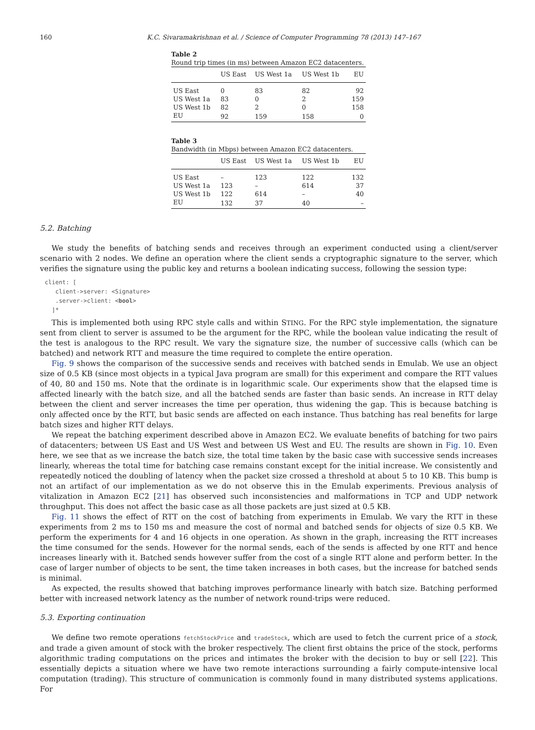160 K.C. Sivaramakrishnan et al. / Science of Computer Programming 78 (2013) 147–167
Table 2
Round trip times (in ms) between Amazon EC2 datacenters.
| | US East | US West 1a | US West 1b | EU |
| --- | --- | --- | --- | --- |
| US East | 0 | 83 | 82 | 92 |
| US West 1a | 83 | 0 | 2 | 159 |
| US West 1b | 82 | 2 | 0 | 158 |
| EU | 92 | 159 | 158 | 0 |
Table 3
Bandwidth (in Mbps) between Amazon EC2 datacenters.
| | US East | US West 1a | US West 1b | EU |
| --- | --- | --- | --- | --- |
| US East | – | 123 | 122 | 132 |
| US West 1a | 123 | – | 614 | 37 |
| US West 1b | 122 | 614 | – | 40 |
| EU | 132 | 37 | 40 | – |
5.2. Batching
We study the benefits of batching sends and receives through an experiment conducted using a client/server scenario with 2 nodes. We define an operation where the client sends a cryptographic signature to the server, which verifies the signature using the public key and returns a boolean indicating success, following the session type:
client: [
   client->server: <Signature>
   .server->client: <bool>
  ]*
This is implemented both using RPC style calls and within STING. For the RPC style implementation, the signature sent from client to server is assumed to be the argument for the RPC, while the boolean value indicating the result of the test is analogous to the RPC result. We vary the signature size, the number of successive calls (which can be batched) and network RTT and measure the time required to complete the entire operation.
Fig. 9 shows the comparison of the successive sends and receives with batched sends in Emulab. We use an object size of 0.5 KB (since most objects in a typical Java program are small) for this experiment and compare the RTT values of 40, 80 and 150 ms. Note that the ordinate is in logarithmic scale. Our experiments show that the elapsed time is affected linearly with the batch size, and all the batched sends are faster than basic sends. An increase in RTT delay between the client and server increases the time per operation, thus widening the gap. This is because batching is only affected once by the RTT, but basic sends are affected on each instance. Thus batching has real benefits for large batch sizes and higher RTT delays.
We repeat the batching experiment described above in Amazon EC2. We evaluate benefits of batching for two pairs of datacenters; between US East and US West and between US West and EU. The results are shown in Fig. 10. Even here, we see that as we increase the batch size, the total time taken by the basic case with successive sends increases linearly, whereas the total time for batching case remains constant except for the initial increase. We consistently and repeatedly noticed the doubling of latency when the packet size crossed a threshold at about 5 to 10 KB. This bump is not an artifact of our implementation as we do not observe this in the Emulab experiments. Previous analysis of vitalization in Amazon EC2 [21] has observed such inconsistencies and malformations in TCP and UDP network throughput. This does not affect the basic case as all those packets are just sized at 0.5 KB.
Fig. 11 shows the effect of RTT on the cost of batching from experiments in Emulab. We vary the RTT in these experiments from 2 ms to 150 ms and measure the cost of normal and batched sends for objects of size 0.5 KB. We perform the experiments for 4 and 16 objects in one operation. As shown in the graph, increasing the RTT increases the time consumed for the sends. However for the normal sends, each of the sends is affected by one RTT and hence increases linearly with it. Batched sends however suffer from the cost of a single RTT alone and perform better. In the case of larger number of objects to be sent, the time taken increases in both cases, but the increase for batched sends is minimal.
As expected, the results showed that batching improves performance linearly with batch size. Batching performed better with increased network latency as the number of network round-trips were reduced.
5.3. Exporting continuation
We define two remote operations fetchStockPrice and tradeStock, which are used to fetch the current price of a stock, and trade a given amount of stock with the broker respectively. The client first obtains the price of the stock, performs algorithmic trading computations on the prices and intimates the broker with the decision to buy or sell [22]. This essentially depicts a situation where we have two remote interactions surrounding a fairly compute-intensive local computation (trading). This structure of communication is commonly found in many distributed systems applications. For